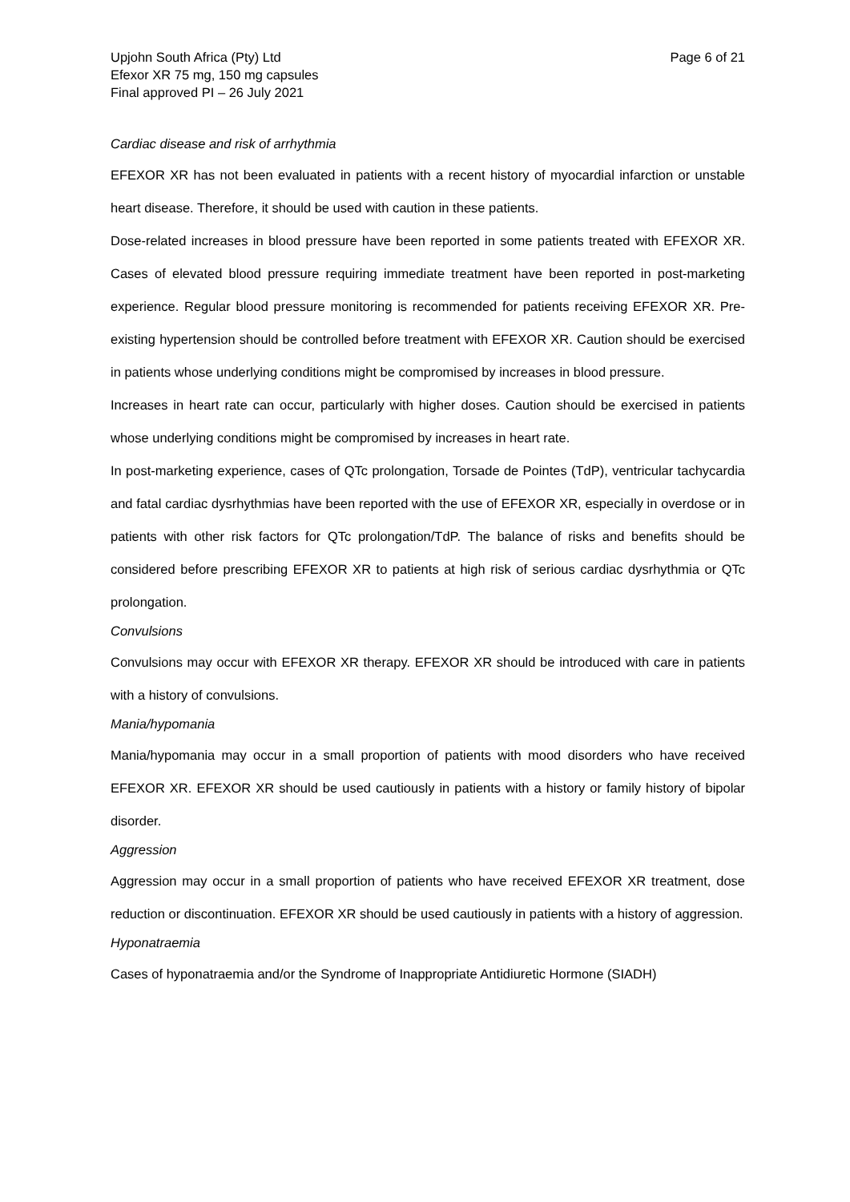Upjohn South Africa (Pty) Ltd
Efexor XR 75 mg, 150 mg capsules
Final approved PI – 26 July 2021
Page 6 of 21
Cardiac disease and risk of arrhythmia
EFEXOR XR has not been evaluated in patients with a recent history of myocardial infarction or unstable heart disease. Therefore, it should be used with caution in these patients.
Dose-related increases in blood pressure have been reported in some patients treated with EFEXOR XR. Cases of elevated blood pressure requiring immediate treatment have been reported in post-marketing experience. Regular blood pressure monitoring is recommended for patients receiving EFEXOR XR. Pre-existing hypertension should be controlled before treatment with EFEXOR XR. Caution should be exercised in patients whose underlying conditions might be compromised by increases in blood pressure.
Increases in heart rate can occur, particularly with higher doses. Caution should be exercised in patients whose underlying conditions might be compromised by increases in heart rate.
In post-marketing experience, cases of QTc prolongation, Torsade de Pointes (TdP), ventricular tachycardia and fatal cardiac dysrhythmias have been reported with the use of EFEXOR XR, especially in overdose or in patients with other risk factors for QTc prolongation/TdP. The balance of risks and benefits should be considered before prescribing EFEXOR XR to patients at high risk of serious cardiac dysrhythmia or QTc prolongation.
Convulsions
Convulsions may occur with EFEXOR XR therapy. EFEXOR XR should be introduced with care in patients with a history of convulsions.
Mania/hypomania
Mania/hypomania may occur in a small proportion of patients with mood disorders who have received EFEXOR XR. EFEXOR XR should be used cautiously in patients with a history or family history of bipolar disorder.
Aggression
Aggression may occur in a small proportion of patients who have received EFEXOR XR treatment, dose reduction or discontinuation. EFEXOR XR should be used cautiously in patients with a history of aggression.
Hyponatraemia
Cases of hyponatraemia and/or the Syndrome of Inappropriate Antidiuretic Hormone (SIADH)